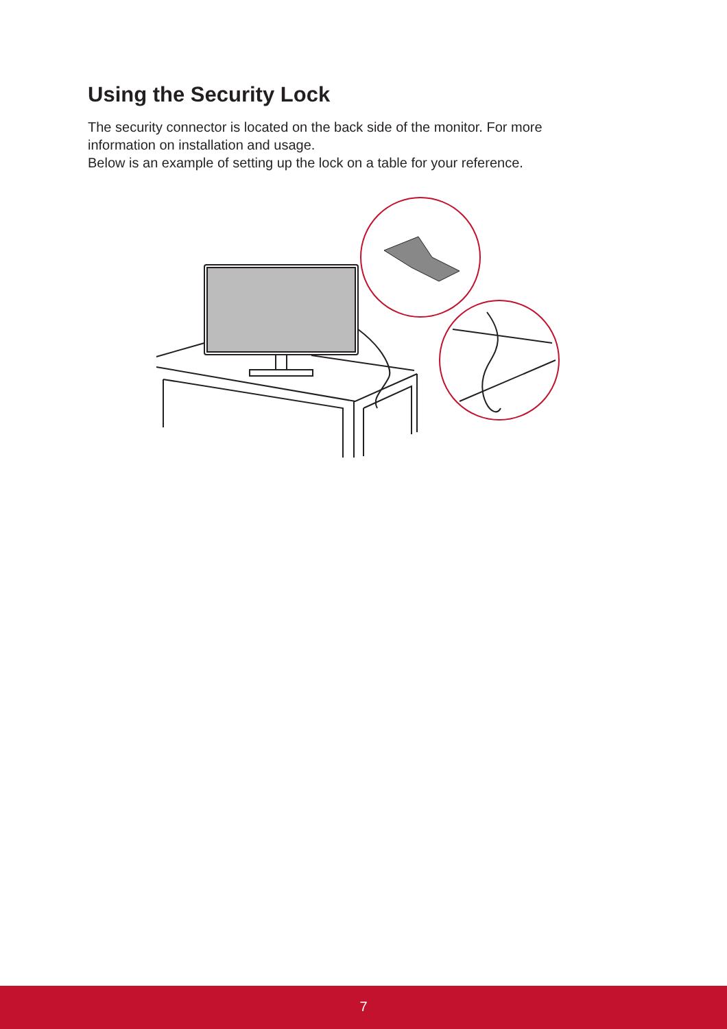Using the Security Lock
The security connector is located on the back side of the monitor. For more information on installation and usage.
Below is an example of setting up the lock on a table for your reference.
7